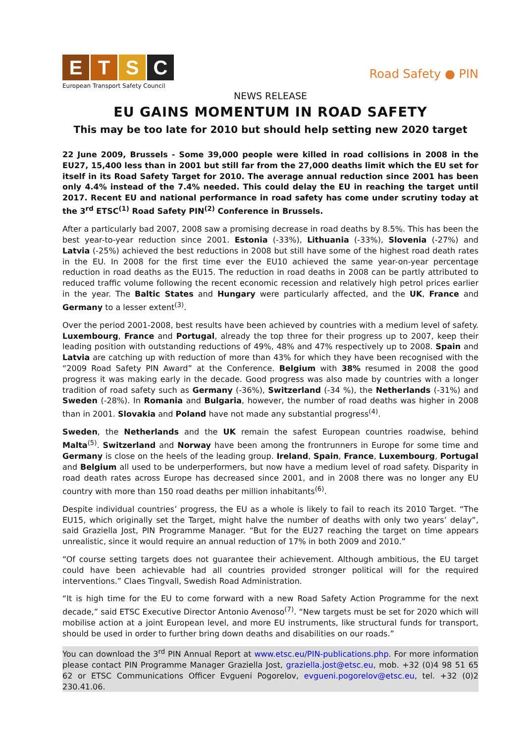ETSC
European Transport Safety Council
Road Safety ● PIN
NEWS RELEASE
EU GAINS MOMENTUM IN ROAD SAFETY
This may be too late for 2010 but should help setting new 2020 target
22 June 2009, Brussels - Some 39,000 people were killed in road collisions in 2008 in the EU27, 15,400 less than in 2001 but still far from the 27,000 deaths limit which the EU set for itself in its Road Safety Target for 2010. The average annual reduction since 2001 has been only 4.4% instead of the 7.4% needed. This could delay the EU in reaching the target until 2017. Recent EU and national performance in road safety has come under scrutiny today at the 3<sup>rd</sup> ETSC<sup>(1)</sup> Road Safety PIN<sup>(2)</sup> Conference in Brussels.
After a particularly bad 2007, 2008 saw a promising decrease in road deaths by 8.5%. This has been the best year-to-year reduction since 2001. Estonia (-33%), Lithuania (-33%), Slovenia (-27%) and Latvia (-25%) achieved the best reductions in 2008 but still have some of the highest road death rates in the EU. In 2008 for the first time ever the EU10 achieved the same year-on-year percentage reduction in road deaths as the EU15. The reduction in road deaths in 2008 can be partly attributed to reduced traffic volume following the recent economic recession and relatively high petrol prices earlier in the year. The Baltic States and Hungary were particularly affected, and the UK, France and Germany to a lesser extent<sup>(3)</sup>.
Over the period 2001-2008, best results have been achieved by countries with a medium level of safety. Luxembourg, France and Portugal, already the top three for their progress up to 2007, keep their leading position with outstanding reductions of 49%, 48% and 47% respectively up to 2008. Spain and Latvia are catching up with reduction of more than 43% for which they have been recognised with the “2009 Road Safety PIN Award” at the Conference. Belgium with 38% resumed in 2008 the good progress it was making early in the decade. Good progress was also made by countries with a longer tradition of road safety such as Germany (-36%), Switzerland (-34 %), the Netherlands (-31%) and Sweden (-28%). In Romania and Bulgaria, however, the number of road deaths was higher in 2008 than in 2001. Slovakia and Poland have not made any substantial progress<sup>(4)</sup>.
Sweden, the Netherlands and the UK remain the safest European countries roadwise, behind Malta<sup>(5)</sup>. Switzerland and Norway have been among the frontrunners in Europe for some time and Germany is close on the heels of the leading group. Ireland, Spain, France, Luxembourg, Portugal and Belgium all used to be underperformers, but now have a medium level of road safety. Disparity in road death rates across Europe has decreased since 2001, and in 2008 there was no longer any EU country with more than 150 road deaths per million inhabitants<sup>(6)</sup>.
Despite individual countries’ progress, the EU as a whole is likely to fail to reach its 2010 Target. “The EU15, which originally set the Target, might halve the number of deaths with only two years’ delay”, said Graziella Jost, PIN Programme Manager. “But for the EU27 reaching the target on time appears unrealistic, since it would require an annual reduction of 17% in both 2009 and 2010.”
“Of course setting targets does not guarantee their achievement. Although ambitious, the EU target could have been achievable had all countries provided stronger political will for the required interventions.” Claes Tingvall, Swedish Road Administration.
“It is high time for the EU to come forward with a new Road Safety Action Programme for the next decade,” said ETSC Executive Director Antonio Avenoso<sup>(7)</sup>. “New targets must be set for 2020 which will mobilise action at a joint European level, and more EU instruments, like structural funds for transport, should be used in order to further bring down deaths and disabilities on our roads.”
You can download the 3<sup>rd</sup> PIN Annual Report at www.etsc.eu/PIN-publications.php. For more information please contact PIN Programme Manager Graziella Jost, graziella.jost@etsc.eu, mob. +32 (0)4 98 51 65 62 or ETSC Communications Officer Evgueni Pogorelov, evgueni.pogorelov@etsc.eu, tel. +32 (0)2 230.41.06.